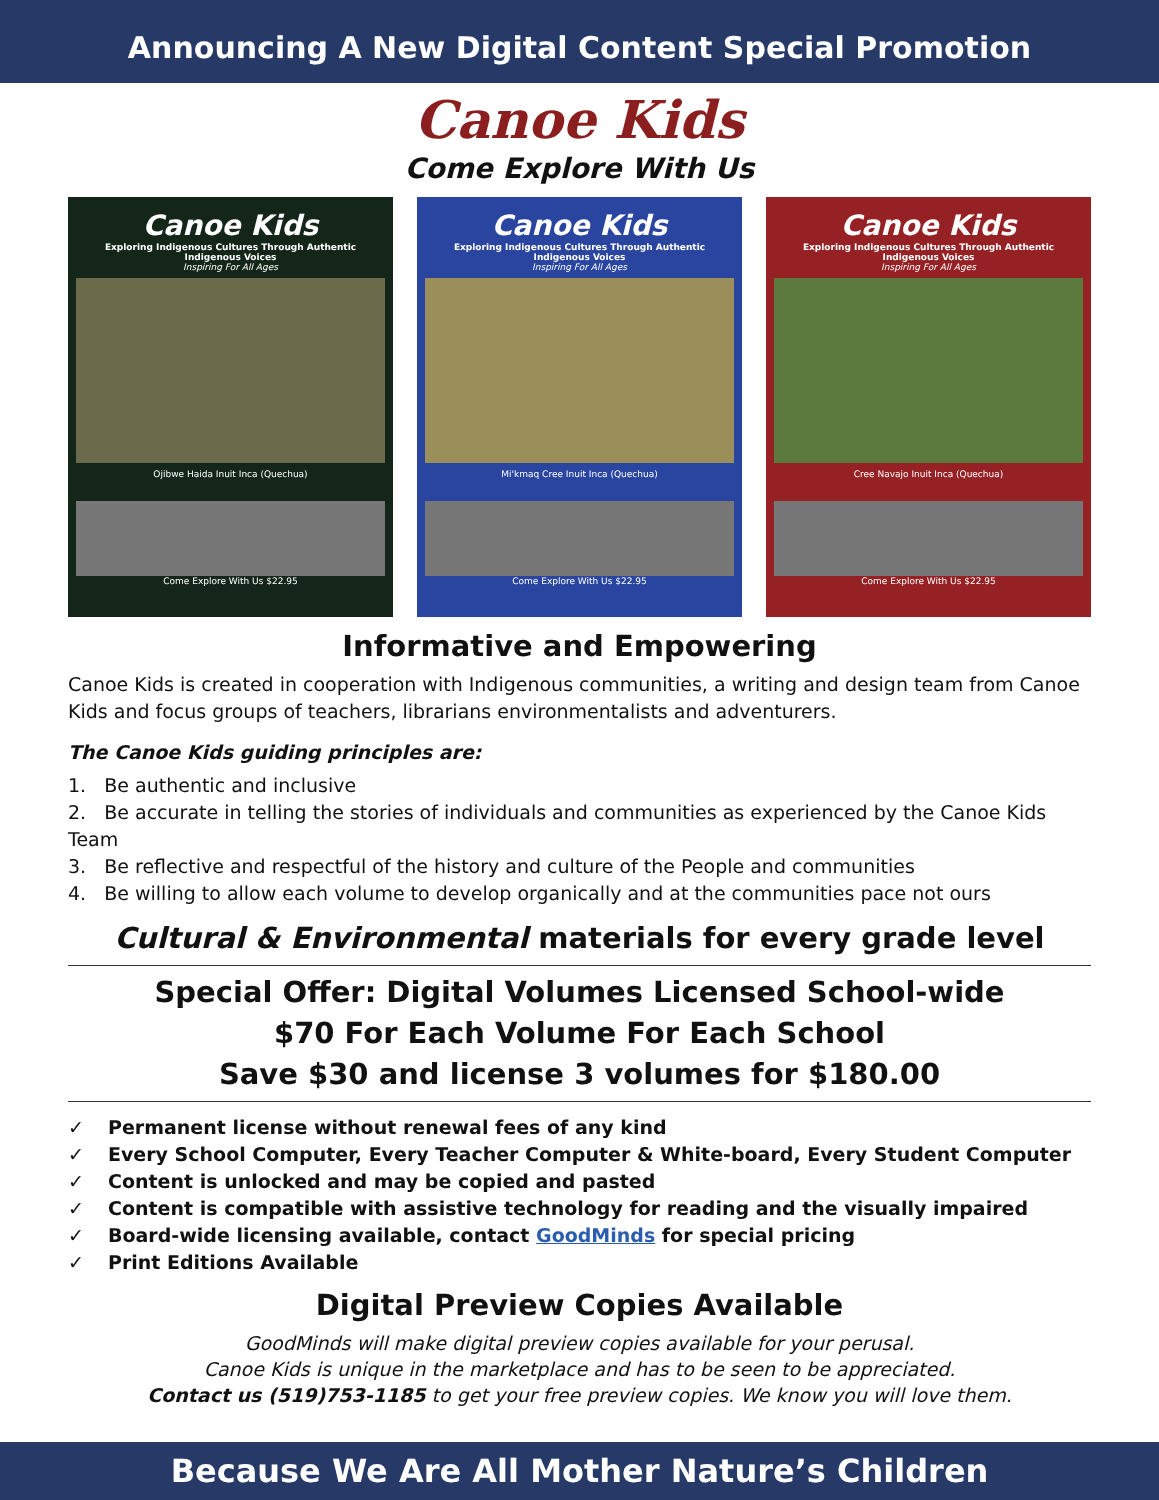Announcing A New Digital Content Special Promotion
Canoe Kids
Come Explore With Us
Canoe Kids
Exploring Indigenous Cultures Through Authentic Indigenous Voices
Inspiring For All Ages
Ojibwe Haida Inuit Inca (Quechua)
Come Explore With Us $22.95
Canoe Kids
Exploring Indigenous Cultures Through Authentic Indigenous Voices
Inspiring For All Ages
Mi'kmaq Cree Inuit Inca (Quechua)
Come Explore With Us $22.95
Canoe Kids
Exploring Indigenous Cultures Through Authentic Indigenous Voices
Inspiring For All Ages
Cree Navajo Inuit Inca (Quechua)
Come Explore With Us $22.95
Informative and Empowering
Canoe Kids is created in cooperation with Indigenous communities, a writing and design team from Canoe Kids and focus groups of teachers, librarians environmentalists and adventurers.
The Canoe Kids guiding principles are:
1. Be authentic and inclusive
2. Be accurate in telling the stories of individuals and communities as experienced by the Canoe Kids Team
3. Be reflective and respectful of the history and culture of the People and communities
4. Be willing to allow each volume to develop organically and at the communities pace not ours
Cultural & Environmental materials for every grade level
Special Offer: Digital Volumes Licensed School-wide
$70 For Each Volume For Each School
Save $30 and license 3 volumes for $180.00
✓ Permanent license without renewal fees of any kind
✓ Every School Computer, Every Teacher Computer & White-board, Every Student Computer
✓ Content is unlocked and may be copied and pasted
✓ Content is compatible with assistive technology for reading and the visually impaired
✓ Board-wide licensing available, contact GoodMinds for special pricing
✓ Print Editions Available
Digital Preview Copies Available
GoodMinds will make digital preview copies available for your perusal.
Canoe Kids is unique in the marketplace and has to be seen to be appreciated.
Contact us (519)753-1185 to get your free preview copies. We know you will love them.
Because We Are All Mother Nature’s Children